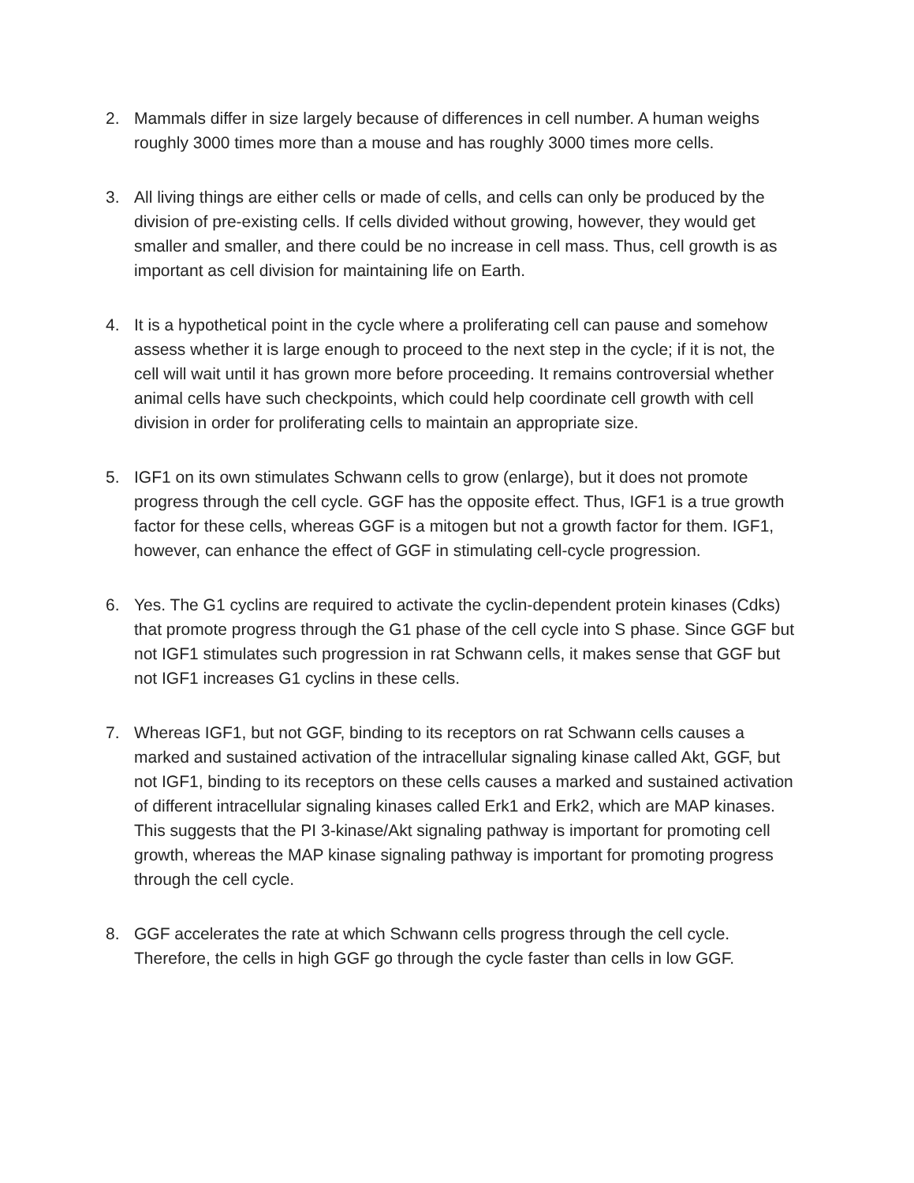2. Mammals differ in size largely because of differences in cell number. A human weighs roughly 3000 times more than a mouse and has roughly 3000 times more cells.
3. All living things are either cells or made of cells, and cells can only be produced by the division of pre-existing cells. If cells divided without growing, however, they would get smaller and smaller, and there could be no increase in cell mass. Thus, cell growth is as important as cell division for maintaining life on Earth.
4. It is a hypothetical point in the cycle where a proliferating cell can pause and somehow assess whether it is large enough to proceed to the next step in the cycle; if it is not, the cell will wait until it has grown more before proceeding. It remains controversial whether animal cells have such checkpoints, which could help coordinate cell growth with cell division in order for proliferating cells to maintain an appropriate size.
5. IGF1 on its own stimulates Schwann cells to grow (enlarge), but it does not promote progress through the cell cycle. GGF has the opposite effect. Thus, IGF1 is a true growth factor for these cells, whereas GGF is a mitogen but not a growth factor for them. IGF1, however, can enhance the effect of GGF in stimulating cell-cycle progression.
6. Yes. The G1 cyclins are required to activate the cyclin-dependent protein kinases (Cdks) that promote progress through the G1 phase of the cell cycle into S phase. Since GGF but not IGF1 stimulates such progression in rat Schwann cells, it makes sense that GGF but not IGF1 increases G1 cyclins in these cells.
7. Whereas IGF1, but not GGF, binding to its receptors on rat Schwann cells causes a marked and sustained activation of the intracellular signaling kinase called Akt, GGF, but not IGF1, binding to its receptors on these cells causes a marked and sustained activation of different intracellular signaling kinases called Erk1 and Erk2, which are MAP kinases. This suggests that the PI 3-kinase/Akt signaling pathway is important for promoting cell growth, whereas the MAP kinase signaling pathway is important for promoting progress through the cell cycle.
8. GGF accelerates the rate at which Schwann cells progress through the cell cycle. Therefore, the cells in high GGF go through the cycle faster than cells in low GGF.